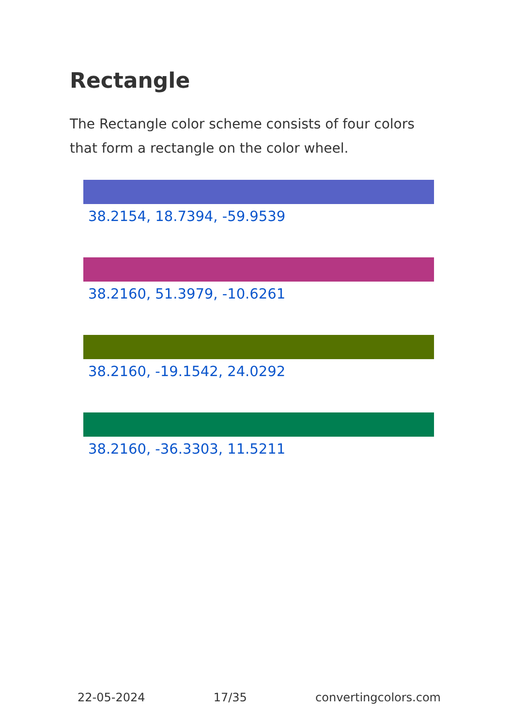Rectangle
The Rectangle color scheme consists of four colors that form a rectangle on the color wheel.
38.2154, 18.7394, -59.9539
38.2160, 51.3979, -10.6261
38.2160, -19.1542, 24.0292
38.2160, -36.3303, 11.5211
22-05-2024 17/35 convertingcolors.com